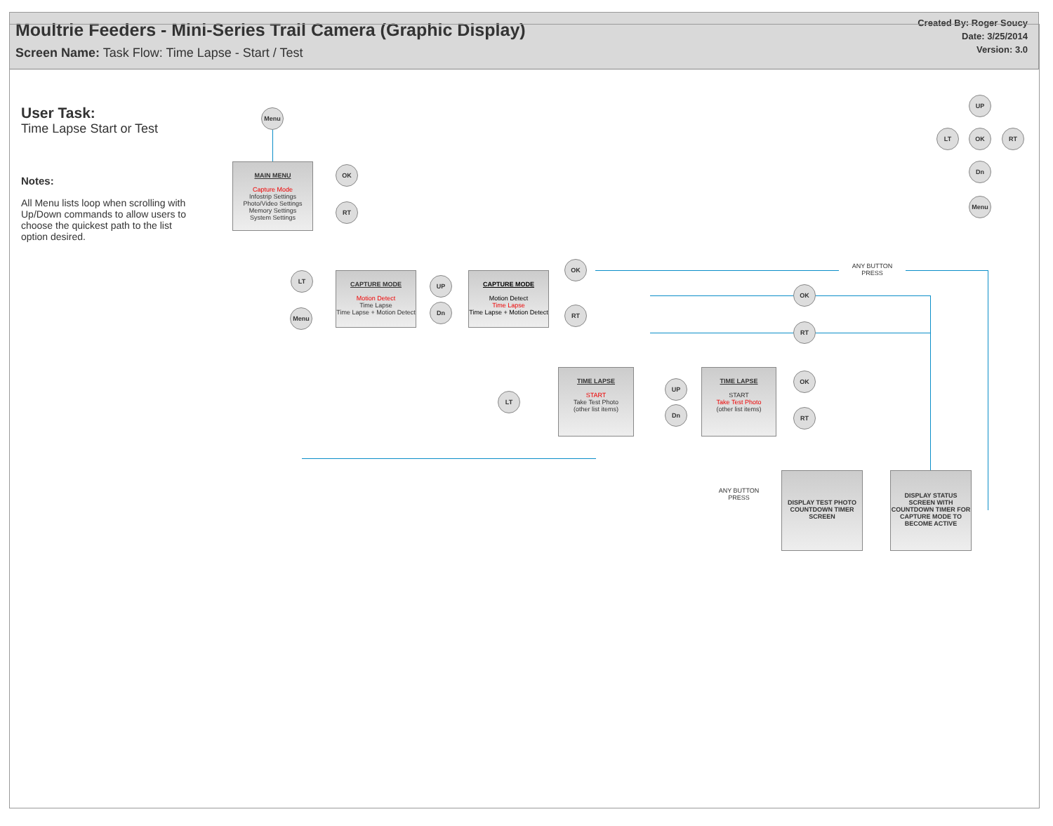Moultrie Feeders - Mini-Series Trail Camera (Graphic Display)
Screen Name: Task Flow: Time Lapse - Start / Test
Created By: Roger Soucy
Date: 3/25/2014
Version: 3.0
User Task:
Time Lapse Start or Test
Notes:
All Menu lists loop when scrolling with Up/Down commands to allow users to choose the quickest path to the list option desired.
Menu
MAIN MENU
Capture Mode
Infostrip Settings
Photo/Video Settings
Memory Settings
System Settings
OK
RT
LT
Menu
CAPTURE MODE
Motion Detect
Time Lapse
Time Lapse + Motion Detect
UP
Dn
CAPTURE MODE
Motion Detect
Time Lapse
Time Lapse + Motion Detect
OK
RT
ANY BUTTON
PRESS
OK
RT
LT
TIME LAPSE
START
Take Test Photo
(other list items)
UP
Dn
TIME LAPSE
START
Take Test Photo
(other list items)
OK
RT
ANY BUTTON
PRESS
DISPLAY TEST PHOTO COUNTDOWN TIMER SCREEN
DISPLAY STATUS SCREEN WITH COUNTDOWN TIMER FOR CAPTURE MODE TO BECOME ACTIVE
UP
LT OK RT
Dn
Menu